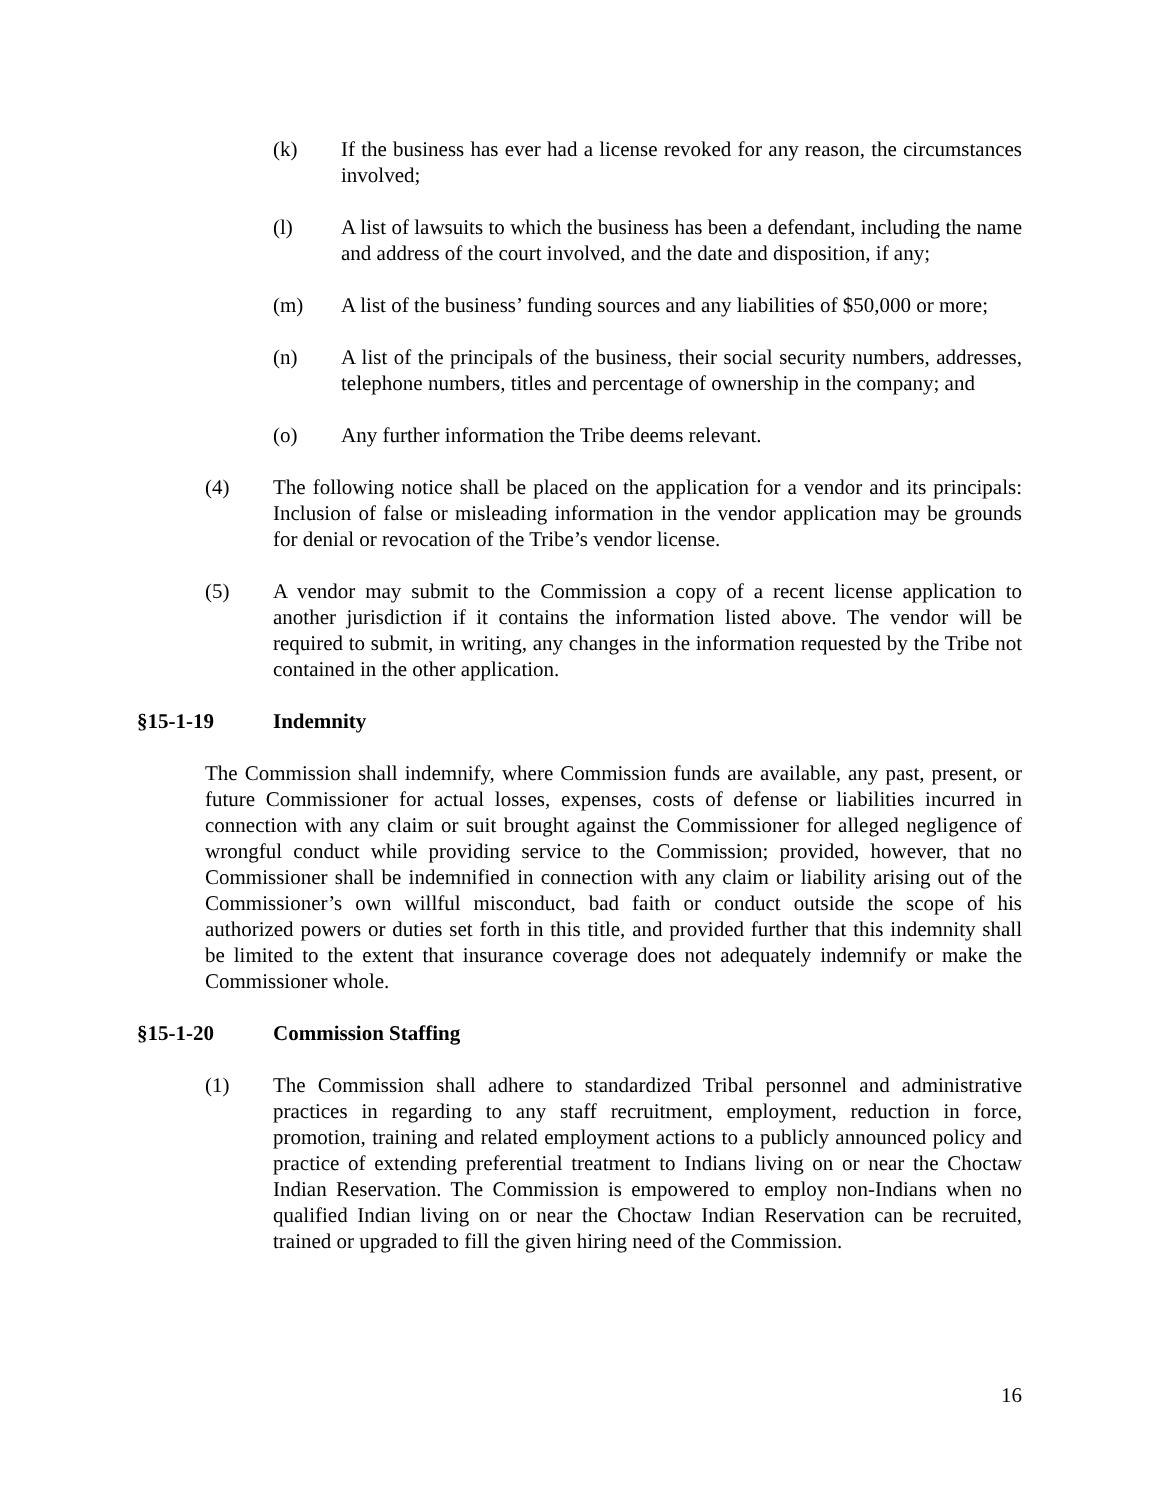(k) If the business has ever had a license revoked for any reason, the circumstances involved;
(l) A list of lawsuits to which the business has been a defendant, including the name and address of the court involved, and the date and disposition, if any;
(m) A list of the business’ funding sources and any liabilities of $50,000 or more;
(n) A list of the principals of the business, their social security numbers, addresses, telephone numbers, titles and percentage of ownership in the company; and
(o) Any further information the Tribe deems relevant.
(4) The following notice shall be placed on the application for a vendor and its principals: Inclusion of false or misleading information in the vendor application may be grounds for denial or revocation of the Tribe’s vendor license.
(5) A vendor may submit to the Commission a copy of a recent license application to another jurisdiction if it contains the information listed above. The vendor will be required to submit, in writing, any changes in the information requested by the Tribe not contained in the other application.
§15-1-19 Indemnity
The Commission shall indemnify, where Commission funds are available, any past, present, or future Commissioner for actual losses, expenses, costs of defense or liabilities incurred in connection with any claim or suit brought against the Commissioner for alleged negligence of wrongful conduct while providing service to the Commission; provided, however, that no Commissioner shall be indemnified in connection with any claim or liability arising out of the Commissioner’s own willful misconduct, bad faith or conduct outside the scope of his authorized powers or duties set forth in this title, and provided further that this indemnity shall be limited to the extent that insurance coverage does not adequately indemnify or make the Commissioner whole.
§15-1-20 Commission Staffing
(1) The Commission shall adhere to standardized Tribal personnel and administrative practices in regarding to any staff recruitment, employment, reduction in force, promotion, training and related employment actions to a publicly announced policy and practice of extending preferential treatment to Indians living on or near the Choctaw Indian Reservation. The Commission is empowered to employ non-Indians when no qualified Indian living on or near the Choctaw Indian Reservation can be recruited, trained or upgraded to fill the given hiring need of the Commission.
16